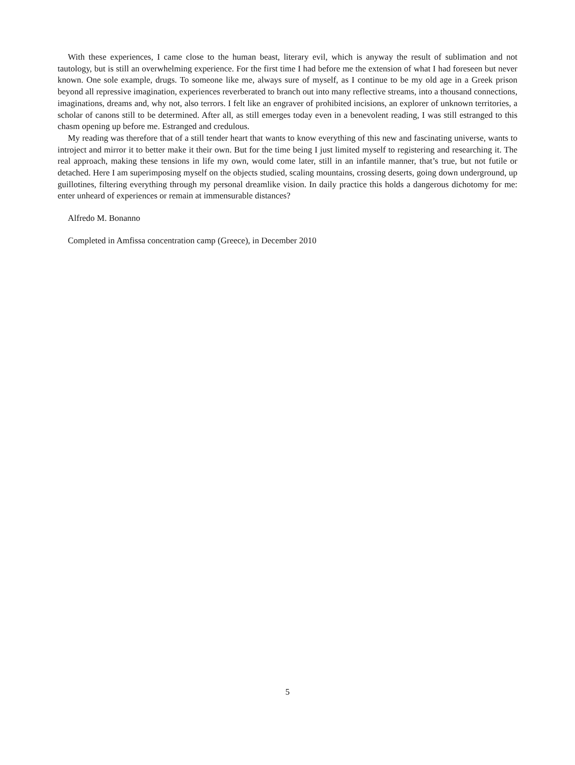With these experiences, I came close to the human beast, literary evil, which is anyway the result of sublimation and not tautology, but is still an overwhelming experience. For the first time I had before me the extension of what I had foreseen but never known. One sole example, drugs. To someone like me, always sure of myself, as I continue to be my old age in a Greek prison beyond all repressive imagination, experiences reverberated to branch out into many reflective streams, into a thousand connections, imaginations, dreams and, why not, also terrors. I felt like an engraver of prohibited incisions, an explorer of unknown territories, a scholar of canons still to be determined. After all, as still emerges today even in a benevolent reading, I was still estranged to this chasm opening up before me. Estranged and credulous.
My reading was therefore that of a still tender heart that wants to know everything of this new and fascinating universe, wants to introject and mirror it to better make it their own. But for the time being I just limited myself to registering and researching it. The real approach, making these tensions in life my own, would come later, still in an infantile manner, that’s true, but not futile or detached. Here I am superimposing myself on the objects studied, scaling mountains, crossing deserts, going down underground, up guillotines, filtering everything through my personal dreamlike vision. In daily practice this holds a dangerous dichotomy for me: enter unheard of experiences or remain at immensurable distances?
Alfredo M. Bonanno
Completed in Amfissa concentration camp (Greece), in December 2010
5